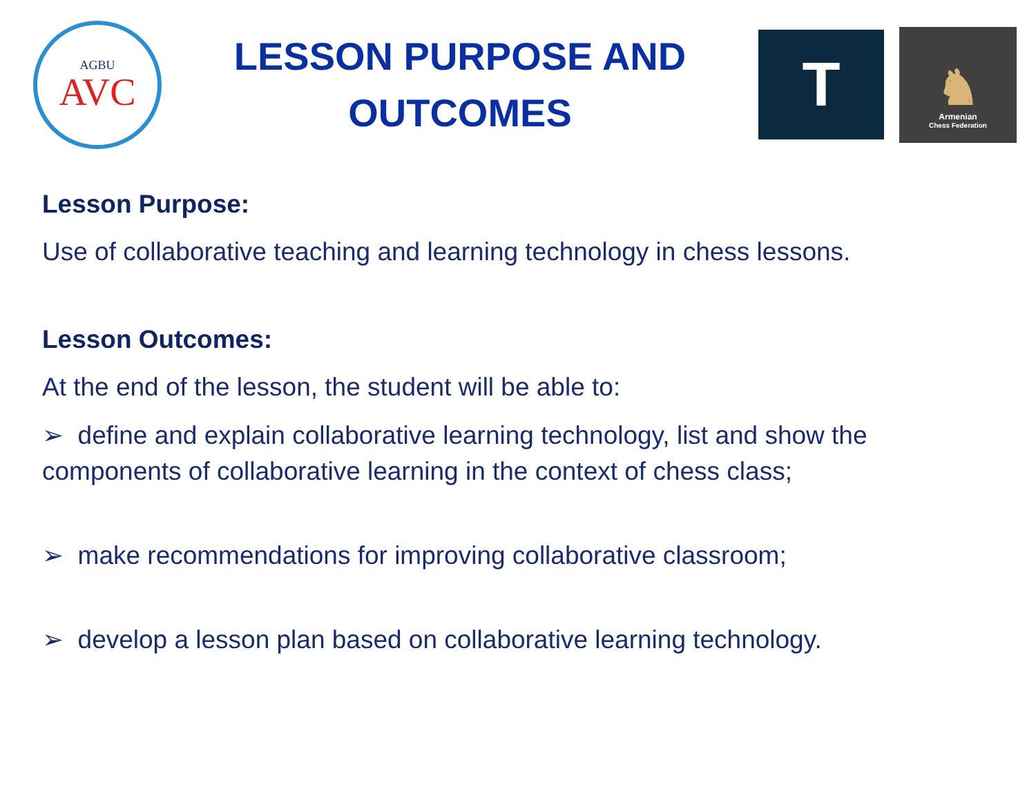AGBU
AVC
LESSON PURPOSE AND
OUTCOMES
T
♞
Armenian
Chess Federation
Lesson Purpose:
Use of collaborative teaching and learning technology in chess lessons.
Lesson Outcomes:
At the end of the lesson, the student will be able to:
➢ define and explain collaborative learning technology, list and show the components of collaborative learning in the context of chess class;
➢ make recommendations for improving collaborative classroom;
➢ develop a lesson plan based on collaborative learning technology.